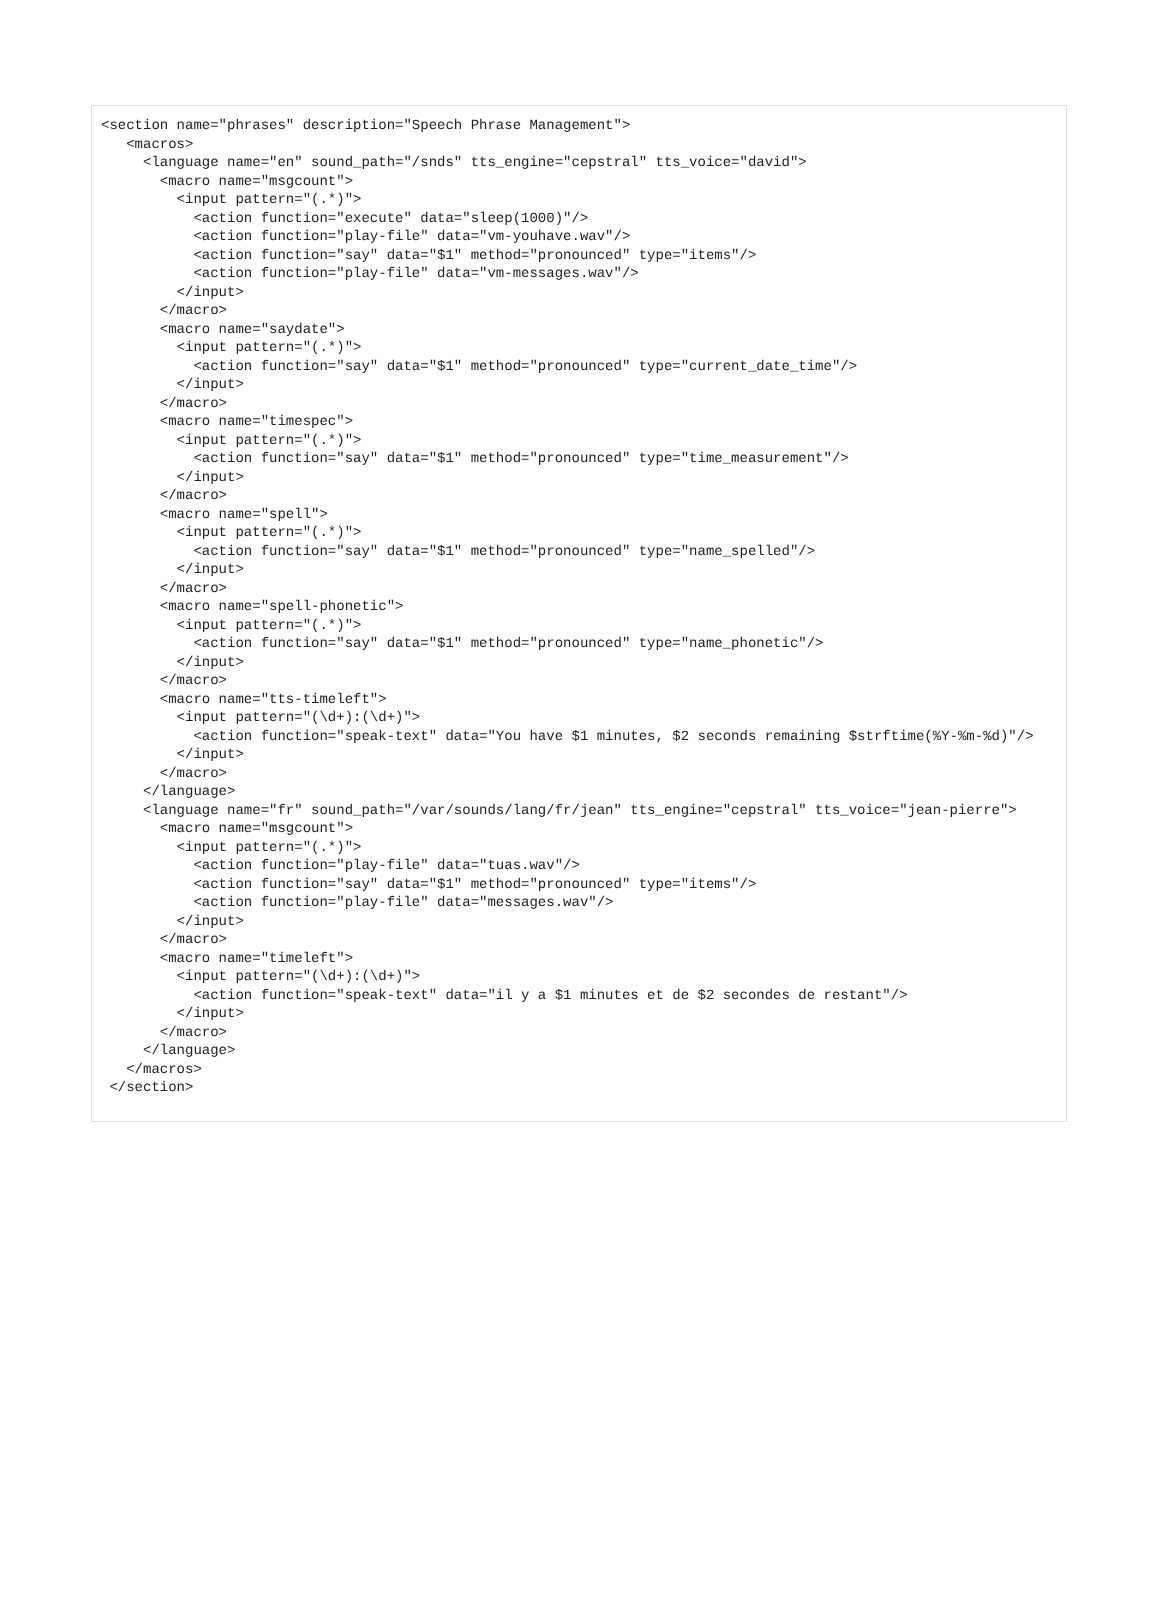<section name="phrases" description="Speech Phrase Management">
   <macros>
     <language name="en" sound_path="/snds" tts_engine="cepstral" tts_voice="david">
       <macro name="msgcount">
         <input pattern="(.*)">
           <action function="execute" data="sleep(1000)"/>
           <action function="play-file" data="vm-youhave.wav"/>
           <action function="say" data="$1" method="pronounced" type="items"/>
           <action function="play-file" data="vm-messages.wav"/>
         </input>
       </macro>
       <macro name="saydate">
         <input pattern="(.*)">
           <action function="say" data="$1" method="pronounced" type="current_date_time"/>
         </input>
       </macro>
       <macro name="timespec">
         <input pattern="(.*)">
           <action function="say" data="$1" method="pronounced" type="time_measurement"/>
         </input>
       </macro>
       <macro name="spell">
         <input pattern="(.*)">
           <action function="say" data="$1" method="pronounced" type="name_spelled"/>
         </input>
       </macro>
       <macro name="spell-phonetic">
         <input pattern="(.*)">
           <action function="say" data="$1" method="pronounced" type="name_phonetic"/>
         </input>
       </macro>
       <macro name="tts-timeleft">
         <input pattern="(\d+):(\d+)">
           <action function="speak-text" data="You have $1 minutes, $2 seconds remaining $strftime(%Y-%m-%d)"/>
         </input>
       </macro>
     </language>
     <language name="fr" sound_path="/var/sounds/lang/fr/jean" tts_engine="cepstral" tts_voice="jean-pierre">
       <macro name="msgcount">
         <input pattern="(.*)">
           <action function="play-file" data="tuas.wav"/>
           <action function="say" data="$1" method="pronounced" type="items"/>
           <action function="play-file" data="messages.wav"/>
         </input>
       </macro>
       <macro name="timeleft">
         <input pattern="(\d+):(\d+)">
           <action function="speak-text" data="il y a $1 minutes et de $2 secondes de restant"/>
         </input>
       </macro>
     </language>
   </macros>
 </section>